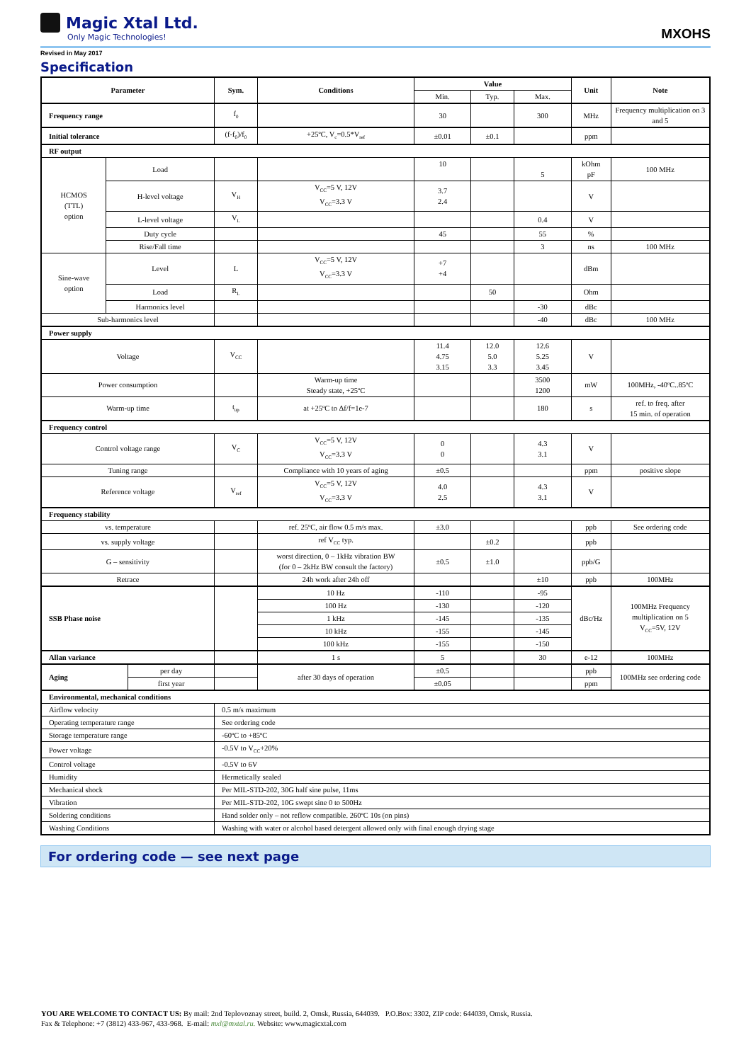Magic Xtal Ltd.
Only Magic Technologies!
MXOHS
Revised in May 2017
Specification
| Parameter | | | Sym. | Conditions | Value | | | Unit | Note |
| --- | --- | --- | --- | --- | --- | --- | --- | --- | --- |
| | | | | | Min. | Typ. | Max. | | |
| Frequency range | | | f<sub>0</sub> | | 30 | | 300 | MHz | Frequency multiplication on 3 and 5 |
| Initial tolerance | | | (f-f<sub>0</sub>)/f<sub>0</sub> | +25ºC, V<sub>c</sub>=0.5*V<sub>ref</sub> | ±0.01 | ±0.1 | | ppm | |
| RF output | | | | | | | | | |
| HCMOS (TTL) option | Load | | | | 10 | | 5 | kOhm pF | 100 MHz |
| | H-level voltage | | V<sub>H</sub> | V<sub>CC</sub>=5 V, 12V V<sub>CC</sub>=3.3 V | 3.7 2.4 | | | V | |
| | L-level voltage | | V<sub>L</sub> | | | | 0.4 | V | |
| | Duty cycle | | | | 45 | | 55 | % | |
| | Rise/Fall time | | | | | | 3 | ns | 100 MHz |
| Sine-wave option | Level | | L | V<sub>CC</sub>=5 V, 12V V<sub>CC</sub>=3.3 V | +7 +4 | | | dBm | |
| | Load | | R<sub>L</sub> | | | 50 | | Ohm | |
| | Harmonics level | | | | | | -30 | dBc | |
| Sub-harmonics level | | | | | | | -40 | dBc | 100 MHz |
| Power supply | | | | | | | | | |
| Voltage | | | V<sub>CC</sub> | | 11.4 4.75 3.15 | 12.0 5.0 3.3 | 12.6 5.25 3.45 | V | |
| Power consumption | | | | Warm-up time Steady state, +25ºC | | | 3500 1200 | mW | 100MHz, -40ºC..85ºC |
| Warm-up time | | | t<sub>up</sub> | at +25ºC to Δf/f=1e-7 | | | 180 | s | ref. to freq. after 15 min. of operation |
| Frequency control | | | | | | | | | |
| Control voltage range | | | V<sub>C</sub> | V<sub>CC</sub>=5 V, 12V V<sub>CC</sub>=3.3 V | 0 0 | | 4.3 3.1 | V | |
| Tuning range | | | | Compliance with 10 years of aging | ±0.5 | | | ppm | positive slope |
| Reference voltage | | | V<sub>ref</sub> | V<sub>CC</sub>=5 V, 12V V<sub>CC</sub>=3.3 V | 4.0 2.5 | | 4.3 3.1 | V | |
| Frequency stability | | | | | | | | | |
| vs. temperature | | | | ref. 25ºC, air flow 0.5 m/s max. | ±3.0 | | | ppb | See ordering code |
| vs. supply voltage | | | | ref V<sub>CC</sub> typ. | | ±0.2 | | ppb | |
| G – sensitivity | | | | worst direction, 0 – 1kHz vibration BW (for 0 – 2kHz BW consult the factory) | ±0.5 | ±1.0 | | ppb/G | |
| Retrace | | | | 24h work after 24h off | | | ±10 | ppb | 100MHz |
| SSB Phase noise | | | | 10 Hz | -110 | | -95 | dBc/Hz | 100MHz Frequency multiplication on 5 V<sub>CC</sub>=5V, 12V |
| | | | | 100 Hz | -130 | | -120 | | |
| | | | | 1 kHz | -145 | | -135 | | |
| | | | | 10 kHz | -155 | | -145 | | |
| | | | | 100 kHz | -155 | | -150 | | |
| Allan variance | | | | 1 s | 5 | | 30 | e-12 | 100MHz |
| Aging | | per day | | after 30 days of operation | ±0.5 | | | ppb | 100MHz see ordering code |
| | | first year | | | ±0.05 | | | ppm | |
| Environmental, mechanical conditions | | | | | | | | | |
| Airflow velocity | | | 0.5 m/s maximum | | | | | | |
| Operating temperature range | | | See ordering code | | | | | | |
| Storage temperature range | | | -60ºC to +85ºC | | | | | | |
| Power voltage | | | -0.5V to V<sub>CC</sub>+20% | | | | | | |
| Control voltage | | | -0.5V to 6V | | | | | | |
| Humidity | | | Hermetically sealed | | | | | | |
| Mechanical shock | | | Per MIL-STD-202, 30G half sine pulse, 11ms | | | | | | |
| Vibration | | | Per MIL-STD-202, 10G swept sine 0 to 500Hz | | | | | | |
| Soldering conditions | | | Hand solder only – not reflow compatible. 260ºC 10s (on pins) | | | | | | |
| Washing Conditions | | | Washing with water or alcohol based detergent allowed only with final enough drying stage | | | | | | |
For ordering code — see next page
YOU ARE WELCOME TO CONTACT US: By mail: 2nd Teplovoznay street, build. 2, Omsk, Russia, 644039. P.O.Box: 3302, ZIP code: 644039, Omsk, Russia.
Fax & Telephone: +7 (3812) 433-967, 433-968. E-mail: mxl@mxtal.ru. Website: www.magicxtal.com